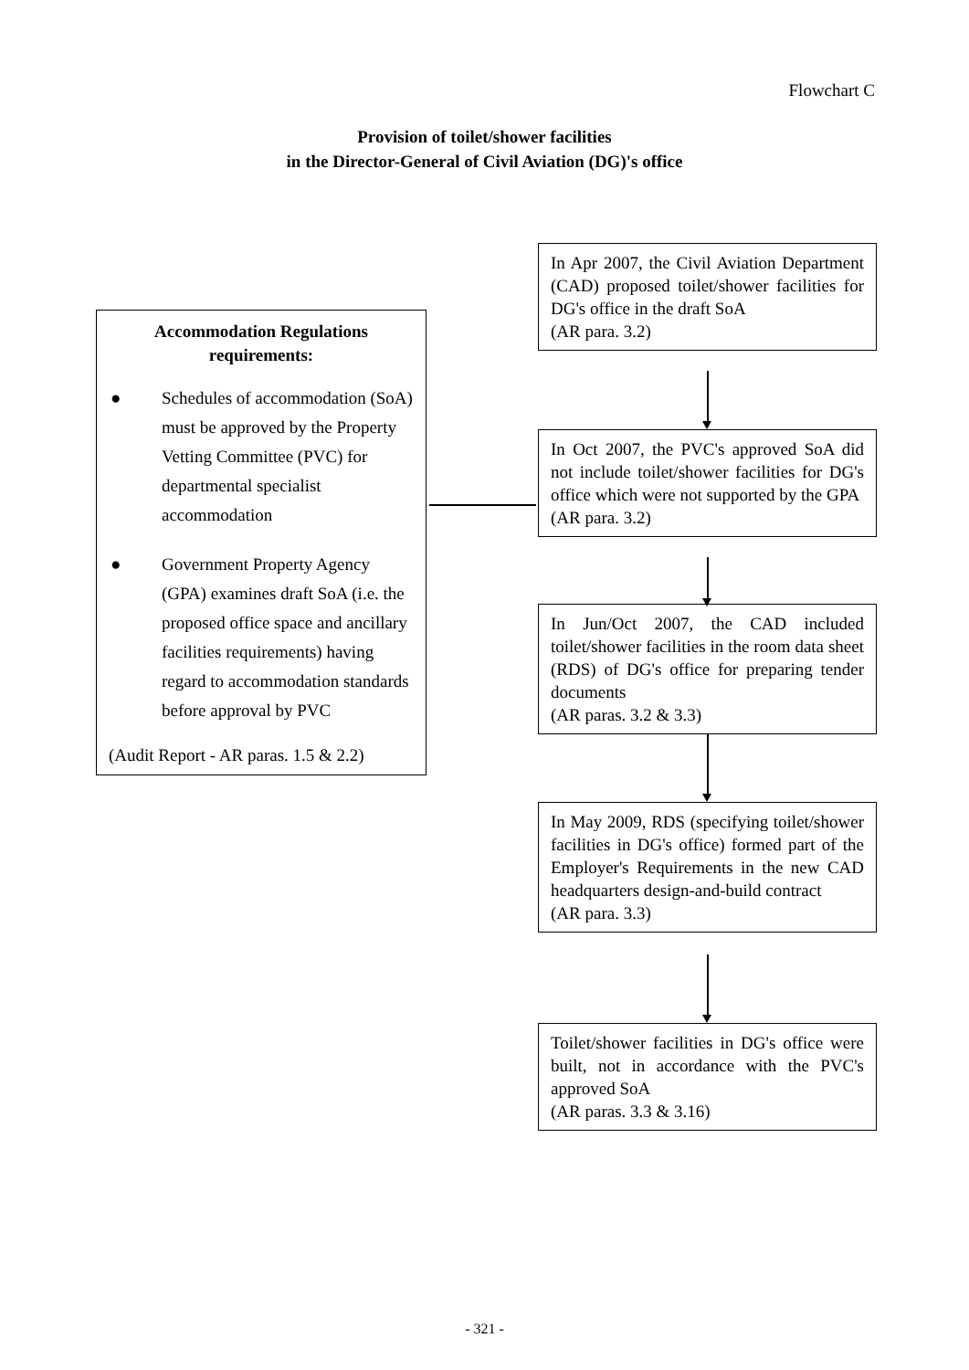Flowchart C
Provision of toilet/shower facilities
in the Director-General of Civil Aviation (DG)'s office
Accommodation Regulations
requirements:
● Schedules of accommodation (SoA) must be approved by the Property Vetting Committee (PVC) for departmental specialist accommodation
● Government Property Agency (GPA) examines draft SoA (i.e. the proposed office space and ancillary facilities requirements) having regard to accommodation standards before approval by PVC
(Audit Report - AR paras. 1.5 & 2.2)
In Apr 2007, the Civil Aviation Department (CAD) proposed toilet/shower facilities for DG's office in the draft SoA
(AR para. 3.2)
In Oct 2007, the PVC's approved SoA did not include toilet/shower facilities for DG's office which were not supported by the GPA
(AR para. 3.2)
In Jun/Oct 2007, the CAD included toilet/shower facilities in the room data sheet (RDS) of DG's office for preparing tender documents
(AR paras. 3.2 & 3.3)
In May 2009, RDS (specifying toilet/shower facilities in DG's office) formed part of the Employer's Requirements in the new CAD headquarters design-and-build contract
(AR para. 3.3)
Toilet/shower facilities in DG's office were built, not in accordance with the PVC's approved SoA
(AR paras. 3.3 & 3.16)
- 321 -